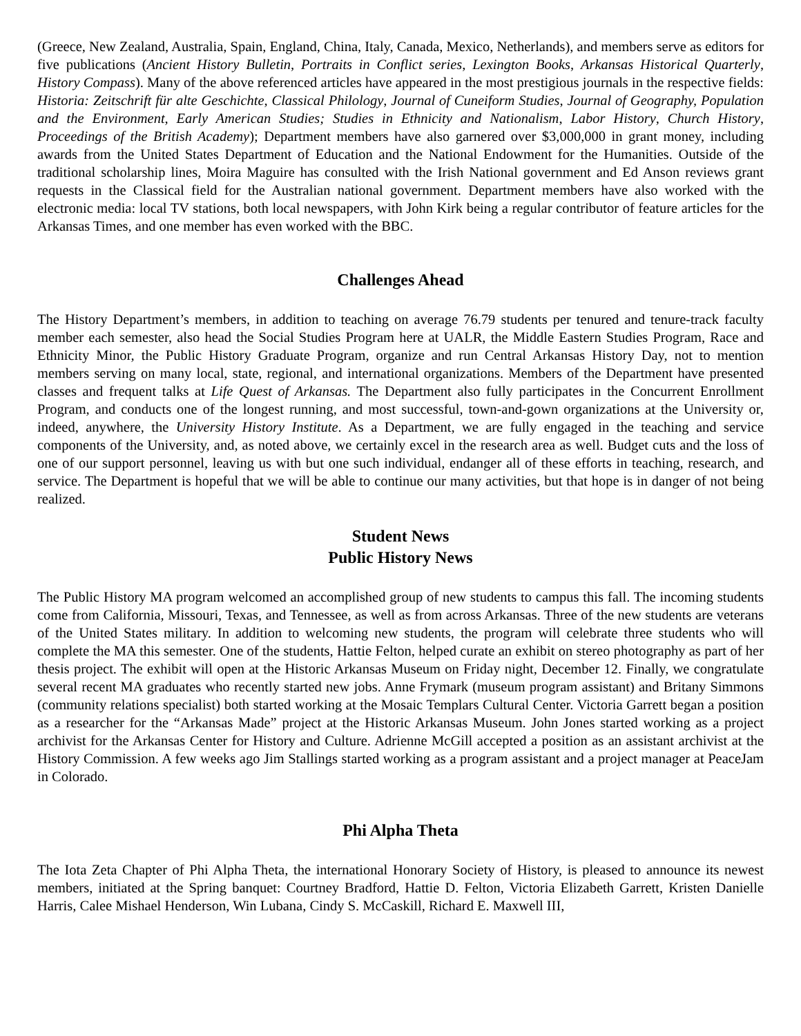(Greece, New Zealand, Australia, Spain, England, China, Italy, Canada, Mexico, Netherlands), and members serve as editors for five publications (Ancient History Bulletin, Portraits in Conflict series, Lexington Books, Arkansas Historical Quarterly, History Compass). Many of the above referenced articles have appeared in the most prestigious journals in the respective fields: Historia: Zeitschrift für alte Geschichte, Classical Philology, Journal of Cuneiform Studies, Journal of Geography, Population and the Environment, Early American Studies; Studies in Ethnicity and Nationalism, Labor History, Church History, Proceedings of the British Academy); Department members have also garnered over $3,000,000 in grant money, including awards from the United States Department of Education and the National Endowment for the Humanities. Outside of the traditional scholarship lines, Moira Maguire has consulted with the Irish National government and Ed Anson reviews grant requests in the Classical field for the Australian national government. Department members have also worked with the electronic media: local TV stations, both local newspapers, with John Kirk being a regular contributor of feature articles for the Arkansas Times, and one member has even worked with the BBC.
Challenges Ahead
The History Department’s members, in addition to teaching on average 76.79 students per tenured and tenure-track faculty member each semester, also head the Social Studies Program here at UALR, the Middle Eastern Studies Program, Race and Ethnicity Minor, the Public History Graduate Program, organize and run Central Arkansas History Day, not to mention members serving on many local, state, regional, and international organizations. Members of the Department have presented classes and frequent talks at Life Quest of Arkansas. The Department also fully participates in the Concurrent Enrollment Program, and conducts one of the longest running, and most successful, town-and-gown organizations at the University or, indeed, anywhere, the University History Institute. As a Department, we are fully engaged in the teaching and service components of the University, and, as noted above, we certainly excel in the research area as well. Budget cuts and the loss of one of our support personnel, leaving us with but one such individual, endanger all of these efforts in teaching, research, and service. The Department is hopeful that we will be able to continue our many activities, but that hope is in danger of not being realized.
Student News
Public History News
The Public History MA program welcomed an accomplished group of new students to campus this fall. The incoming students come from California, Missouri, Texas, and Tennessee, as well as from across Arkansas. Three of the new students are veterans of the United States military. In addition to welcoming new students, the program will celebrate three students who will complete the MA this semester. One of the students, Hattie Felton, helped curate an exhibit on stereo photography as part of her thesis project. The exhibit will open at the Historic Arkansas Museum on Friday night, December 12. Finally, we congratulate several recent MA graduates who recently started new jobs. Anne Frymark (museum program assistant) and Britany Simmons (community relations specialist) both started working at the Mosaic Templars Cultural Center. Victoria Garrett began a position as a researcher for the “Arkansas Made” project at the Historic Arkansas Museum. John Jones started working as a project archivist for the Arkansas Center for History and Culture. Adrienne McGill accepted a position as an assistant archivist at the History Commission. A few weeks ago Jim Stallings started working as a program assistant and a project manager at PeaceJam in Colorado.
Phi Alpha Theta
The Iota Zeta Chapter of Phi Alpha Theta, the international Honorary Society of History, is pleased to announce its newest members, initiated at the Spring banquet: Courtney Bradford, Hattie D. Felton, Victoria Elizabeth Garrett, Kristen Danielle Harris, Calee Mishael Henderson, Win Lubana, Cindy S. McCaskill, Richard E. Maxwell III,